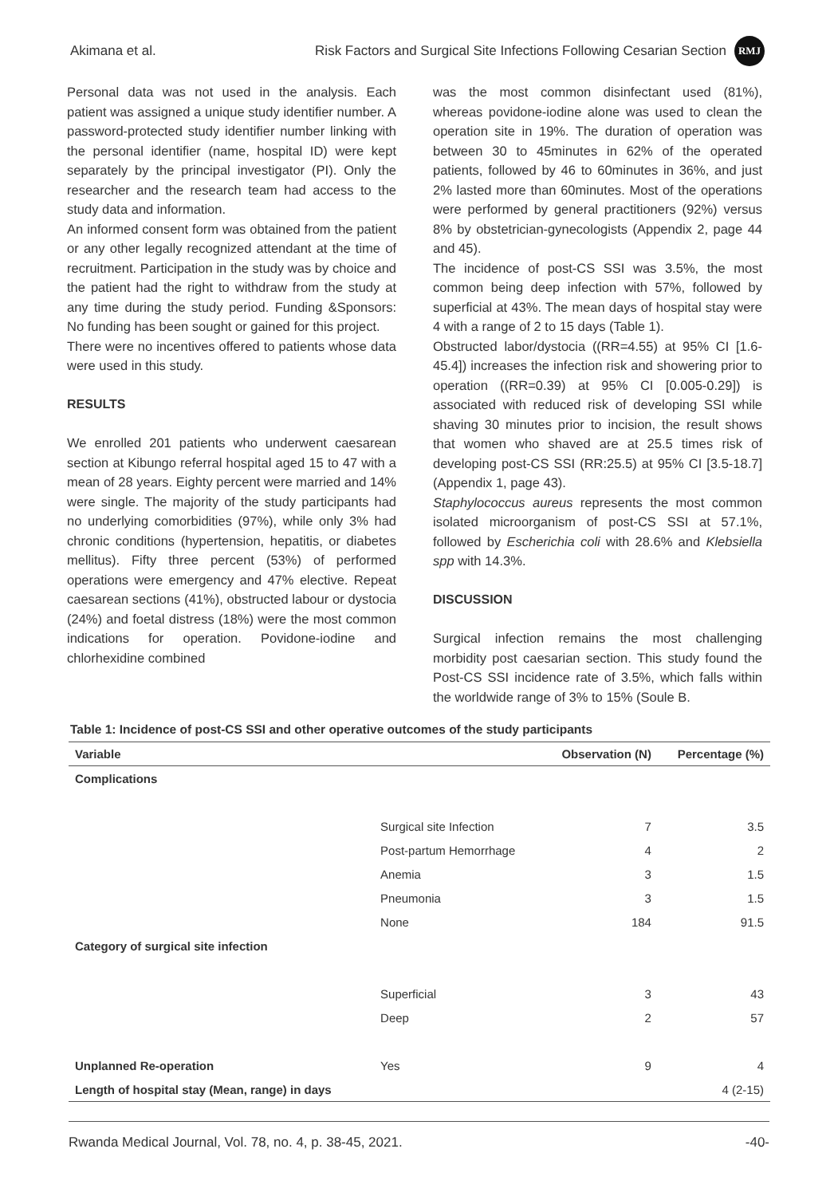Akimana et al. Risk Factors and Surgical Site Infections Following Cesarian Section RMJ
Personal data was not used in the analysis. Each patient was assigned a unique study identifier number. A password-protected study identifier number linking with the personal identifier (name, hospital ID) were kept separately by the principal investigator (PI). Only the researcher and the research team had access to the study data and information.
An informed consent form was obtained from the patient or any other legally recognized attendant at the time of recruitment. Participation in the study was by choice and the patient had the right to withdraw from the study at any time during the study period. Funding &Sponsors: No funding has been sought or gained for this project.
There were no incentives offered to patients whose data were used in this study.
RESULTS
We enrolled 201 patients who underwent caesarean section at Kibungo referral hospital aged 15 to 47 with a mean of 28 years. Eighty percent were married and 14% were single. The majority of the study participants had no underlying comorbidities (97%), while only 3% had chronic conditions (hypertension, hepatitis, or diabetes mellitus). Fifty three percent (53%) of performed operations were emergency and 47% elective. Repeat caesarean sections (41%), obstructed labour or dystocia (24%) and foetal distress (18%) were the most common indications for operation. Povidone-iodine and chlorhexidine combined
was the most common disinfectant used (81%), whereas povidone-iodine alone was used to clean the operation site in 19%. The duration of operation was between 30 to 45minutes in 62% of the operated patients, followed by 46 to 60minutes in 36%, and just 2% lasted more than 60minutes. Most of the operations were performed by general practitioners (92%) versus 8% by obstetrician-gynecologists (Appendix 2, page 44 and 45).
The incidence of post-CS SSI was 3.5%, the most common being deep infection with 57%, followed by superficial at 43%. The mean days of hospital stay were 4 with a range of 2 to 15 days (Table 1).
Obstructed labor/dystocia ((RR=4.55) at 95% CI [1.6-45.4]) increases the infection risk and showering prior to operation ((RR=0.39) at 95% CI [0.005-0.29]) is associated with reduced risk of developing SSI while shaving 30 minutes prior to incision, the result shows that women who shaved are at 25.5 times risk of developing post-CS SSI (RR:25.5) at 95% CI [3.5-18.7] (Appendix 1, page 43).
Staphylococcus aureus represents the most common isolated microorganism of post-CS SSI at 57.1%, followed by Escherichia coli with 28.6% and Klebsiella spp with 14.3%.
DISCUSSION
Surgical infection remains the most challenging morbidity post caesarian section. This study found the Post-CS SSI incidence rate of 3.5%, which falls within the worldwide range of 3% to 15% (Soule B.
Table 1: Incidence of post-CS SSI and other operative outcomes of the study participants
| Variable | | Observation (N) | Percentage (%) |
| --- | --- | --- | --- |
| Complications | | | |
| | Surgical site Infection | 7 | 3.5 |
| | Post-partum Hemorrhage | 4 | 2 |
| | Anemia | 3 | 1.5 |
| | Pneumonia | 3 | 1.5 |
| | None | 184 | 91.5 |
| Category of surgical site infection | | | |
| | Superficial | 3 | 43 |
| | Deep | 2 | 57 |
| Unplanned Re-operation | Yes | 9 | 4 |
| Length of hospital stay (Mean, range) in days | | | 4 (2-15) |
Rwanda Medical Journal, Vol. 78, no. 4, p. 38-45, 2021. -40-